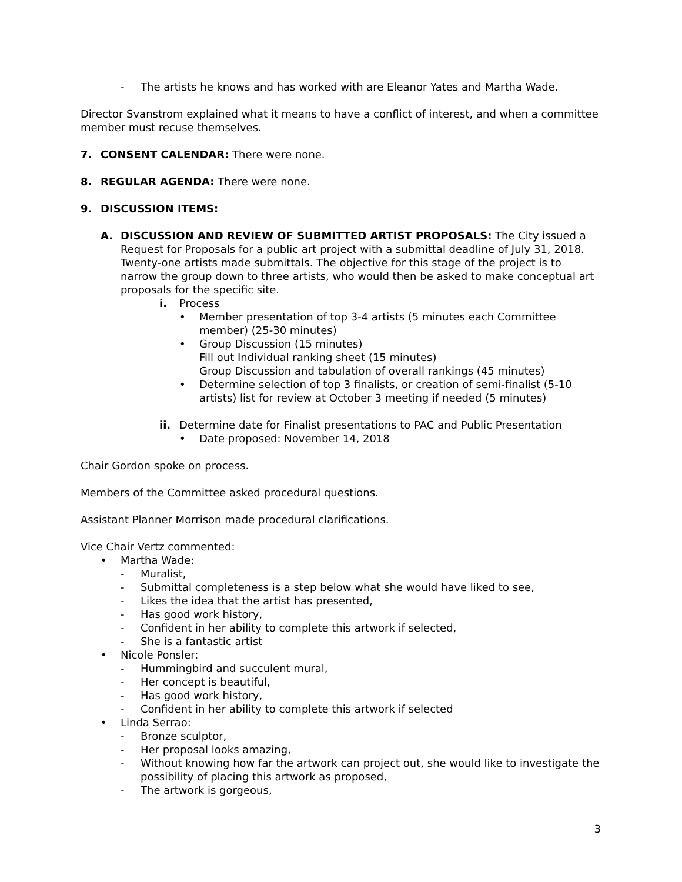- The artists he knows and has worked with are Eleanor Yates and Martha Wade.
Director Svanstrom explained what it means to have a conflict of interest, and when a committee member must recuse themselves.
7. CONSENT CALENDAR: There were none.
8. REGULAR AGENDA: There were none.
9. DISCUSSION ITEMS:
A. DISCUSSION AND REVIEW OF SUBMITTED ARTIST PROPOSALS: The City issued a Request for Proposals for a public art project with a submittal deadline of July 31, 2018. Twenty-one artists made submittals. The objective for this stage of the project is to narrow the group down to three artists, who would then be asked to make conceptual art proposals for the specific site.
i. Process
• Member presentation of top 3-4 artists (5 minutes each Committee member) (25-30 minutes)
• Group Discussion (15 minutes)
Fill out Individual ranking sheet (15 minutes)
Group Discussion and tabulation of overall rankings (45 minutes)
• Determine selection of top 3 finalists, or creation of semi-finalist (5-10 artists) list for review at October 3 meeting if needed (5 minutes)
ii. Determine date for Finalist presentations to PAC and Public Presentation
• Date proposed: November 14, 2018
Chair Gordon spoke on process.
Members of the Committee asked procedural questions.
Assistant Planner Morrison made procedural clarifications.
Vice Chair Vertz commented:
• Martha Wade:
- Muralist,
- Submittal completeness is a step below what she would have liked to see,
- Likes the idea that the artist has presented,
- Has good work history,
- Confident in her ability to complete this artwork if selected,
- She is a fantastic artist
• Nicole Ponsler:
- Hummingbird and succulent mural,
- Her concept is beautiful,
- Has good work history,
- Confident in her ability to complete this artwork if selected
• Linda Serrao:
- Bronze sculptor,
- Her proposal looks amazing,
- Without knowing how far the artwork can project out, she would like to investigate the possibility of placing this artwork as proposed,
- The artwork is gorgeous,
3